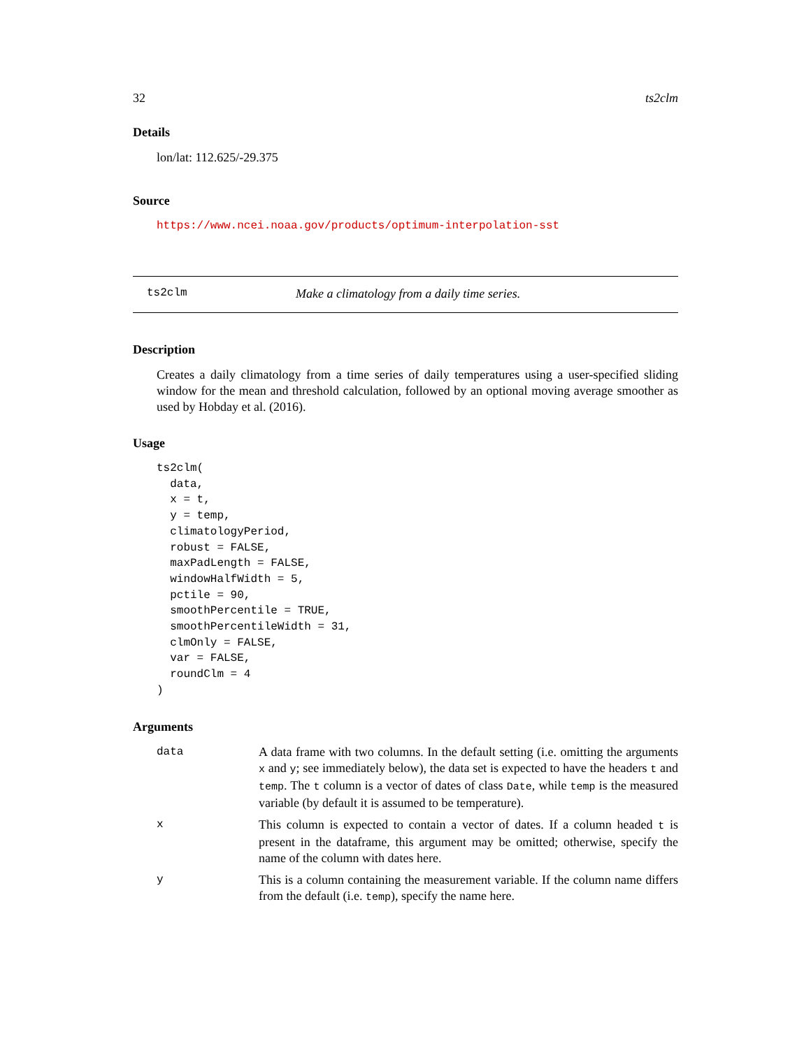32 ts2clm
Details
lon/lat: 112.625/-29.375
Source
https://www.ncei.noaa.gov/products/optimum-interpolation-sst
ts2clm Make a climatology from a daily time series.
Description
Creates a daily climatology from a time series of daily temperatures using a user-specified sliding window for the mean and threshold calculation, followed by an optional moving average smoother as used by Hobday et al. (2016).
Usage
ts2clm(
  data,
  x = t,
  y = temp,
  climatologyPeriod,
  robust = FALSE,
  maxPadLength = FALSE,
  windowHalfWidth = 5,
  pctile = 90,
  smoothPercentile = TRUE,
  smoothPercentileWidth = 31,
  clmOnly = FALSE,
  var = FALSE,
  roundClm = 4
)
Arguments
data A data frame with two columns. In the default setting (i.e. omitting the arguments x and y; see immediately below), the data set is expected to have the headers t and temp. The t column is a vector of dates of class Date, while temp is the measured variable (by default it is assumed to be temperature).
x This column is expected to contain a vector of dates. If a column headed t is present in the dataframe, this argument may be omitted; otherwise, specify the name of the column with dates here.
y This is a column containing the measurement variable. If the column name differs from the default (i.e. temp), specify the name here.